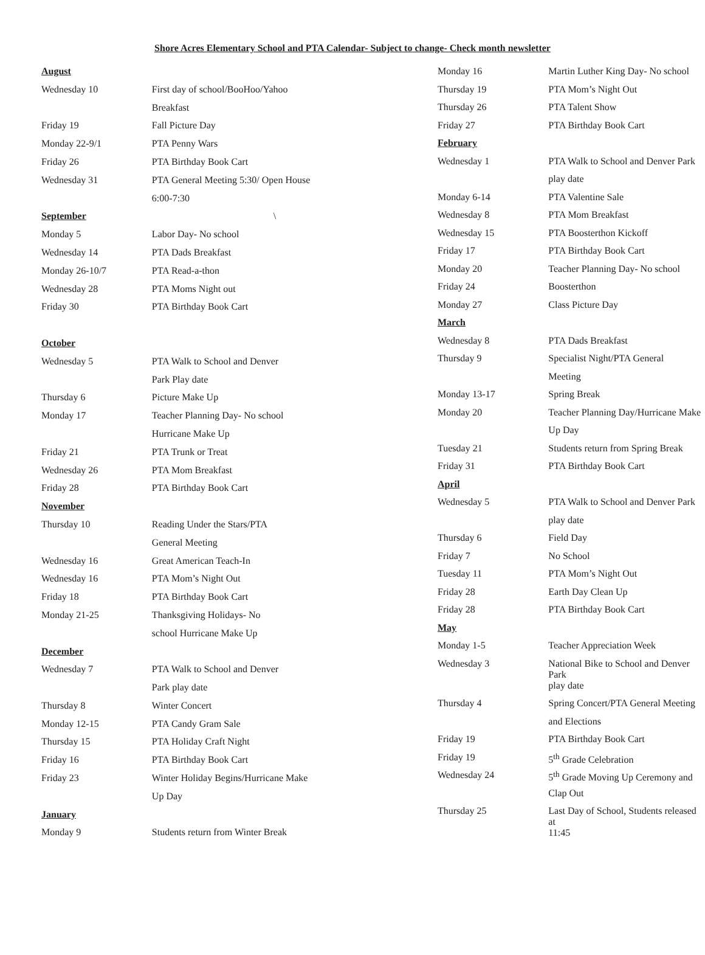Shore Acres Elementary School and PTA Calendar- Subject to change- Check month newsletter
| August | |
| Wednesday 10 | First day of school/BooHoo/Yahoo |
| | Breakfast |
| Friday 19 | Fall Picture Day |
| Monday 22-9/1 | PTA Penny Wars |
| Friday 26 | PTA Birthday Book Cart |
| Wednesday 31 | PTA General Meeting 5:30/ Open House |
| | 6:00-7:30 |
| September | \ |
| Monday 5 | Labor Day- No school |
| Wednesday 14 | PTA Dads Breakfast |
| Monday 26-10/7 | PTA Read-a-thon |
| Wednesday 28 | PTA Moms Night out |
| Friday 30 | PTA Birthday Book Cart |
| October | |
| Wednesday 5 | PTA Walk to School and Denver |
| | Park Play date |
| Thursday 6 | Picture Make Up |
| Monday 17 | Teacher Planning Day- No school |
| | Hurricane Make Up |
| Friday 21 | PTA Trunk or Treat |
| Wednesday 26 | PTA Mom Breakfast |
| Friday 28 | PTA Birthday Book Cart |
| November | |
| Thursday 10 | Reading Under the Stars/PTA |
| | General Meeting |
| Wednesday 16 | Great American Teach-In |
| Wednesday 16 | PTA Mom’s Night Out |
| Friday 18 | PTA Birthday Book Cart |
| Monday 21-25 | Thanksgiving Holidays- No |
| | school Hurricane Make Up |
| December | |
| Wednesday 7 | PTA Walk to School and Denver |
| | Park play date |
| Thursday 8 | Winter Concert |
| Monday 12-15 | PTA Candy Gram Sale |
| Thursday 15 | PTA Holiday Craft Night |
| Friday 16 | PTA Birthday Book Cart |
| Friday 23 | Winter Holiday Begins/Hurricane Make |
| | Up Day |
| January | |
| Monday 9 | Students return from Winter Break |
| Monday 16 | Martin Luther King Day- No school |
| Thursday 19 | PTA Mom’s Night Out |
| Thursday 26 | PTA Talent Show |
| Friday 27 | PTA Birthday Book Cart |
| February | |
| Wednesday 1 | PTA Walk to School and Denver Park |
| | play date |
| Monday 6-14 | PTA Valentine Sale |
| Wednesday 8 | PTA Mom Breakfast |
| Wednesday 15 | PTA Boosterthon Kickoff |
| Friday 17 | PTA Birthday Book Cart |
| Monday 20 | Teacher Planning Day- No school |
| Friday 24 | Boosterthon |
| Monday 27 | Class Picture Day |
| March | |
| Wednesday 8 | PTA Dads Breakfast |
| Thursday 9 | Specialist Night/PTA General |
| | Meeting |
| Monday 13-17 | Spring Break |
| Monday 20 | Teacher Planning Day/Hurricane Make |
| | Up Day |
| Tuesday 21 | Students return from Spring Break |
| Friday 31 | PTA Birthday Book Cart |
| April | |
| Wednesday 5 | PTA Walk to School and Denver Park |
| | play date |
| Thursday 6 | Field Day |
| Friday 7 | No School |
| Tuesday 11 | PTA Mom’s Night Out |
| Friday 28 | Earth Day Clean Up |
| Friday 28 | PTA Birthday Book Cart |
| May | |
| Monday 1-5 | Teacher Appreciation Week |
| Wednesday 3 | National Bike to School and Denver Park |
| | play date |
| Thursday 4 | Spring Concert/PTA General Meeting |
| | and Elections |
| Friday 19 | PTA Birthday Book Cart |
| Friday 19 | 5<sup>th</sup> Grade Celebration |
| Wednesday 24 | 5<sup>th</sup> Grade Moving Up Ceremony and |
| | Clap Out |
| Thursday 25 | Last Day of School, Students released at |
| | 11:45 |